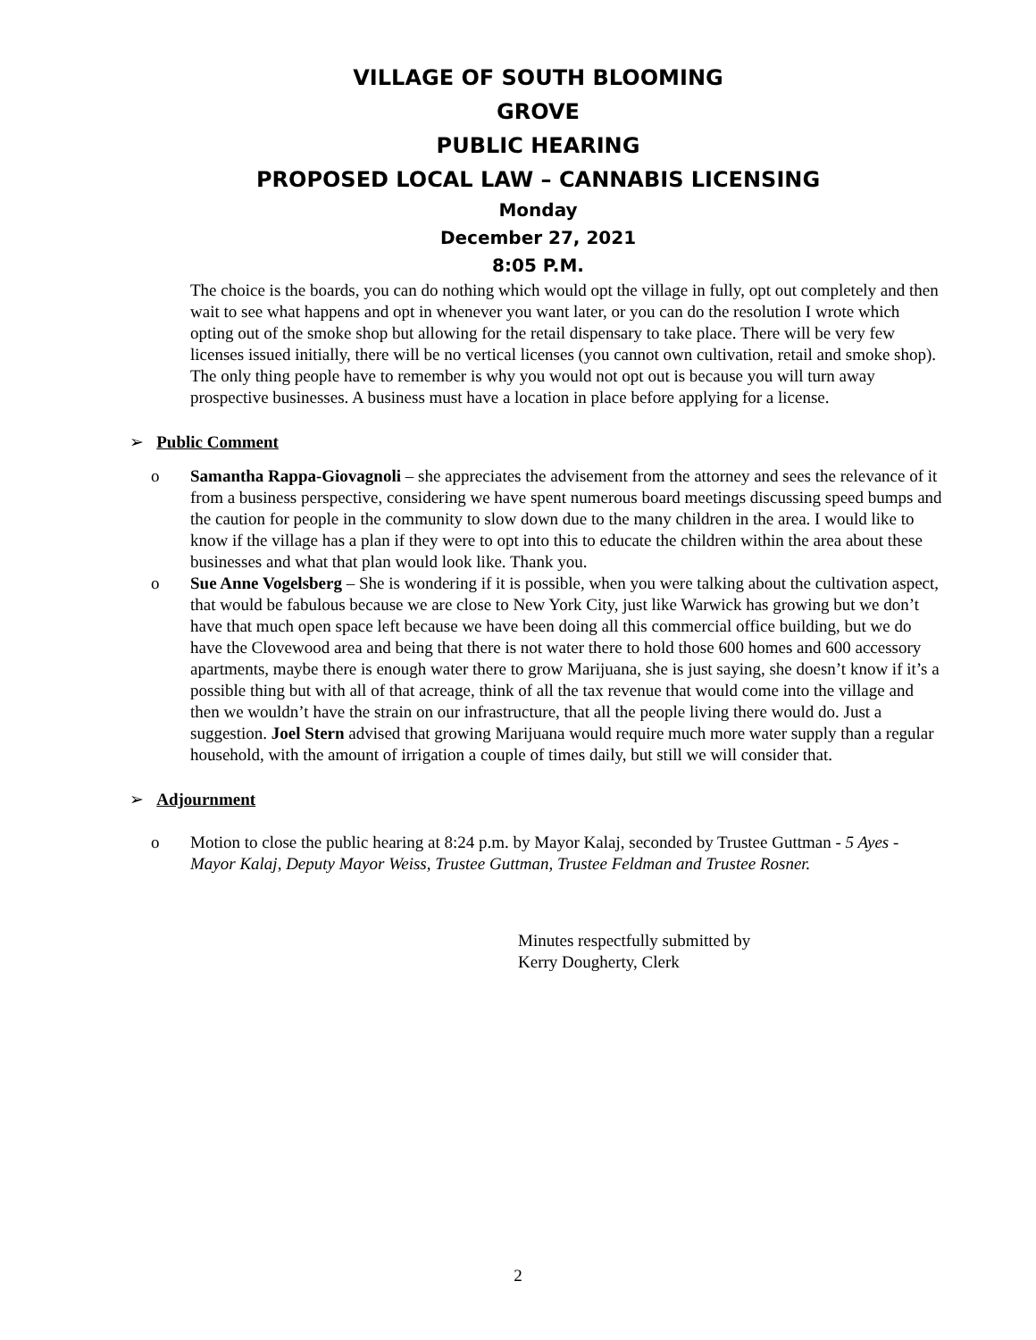VILLAGE OF SOUTH BLOOMING
GROVE
PUBLIC HEARING
PROPOSED LOCAL LAW – CANNABIS LICENSING
Monday
December 27, 2021
8:05 P.M.
The choice is the boards, you can do nothing which would opt the village in fully, opt out completely and then wait to see what happens and opt in whenever you want later, or you can do the resolution I wrote which opting out of the smoke shop but allowing for the retail dispensary to take place. There will be very few licenses issued initially, there will be no vertical licenses (you cannot own cultivation, retail and smoke shop). The only thing people have to remember is why you would not opt out is because you will turn away prospective businesses. A business must have a location in place before applying for a license.
➢ Public Comment
o Samantha Rappa-Giovagnoli – she appreciates the advisement from the attorney and sees the relevance of it from a business perspective, considering we have spent numerous board meetings discussing speed bumps and the caution for people in the community to slow down due to the many children in the area. I would like to know if the village has a plan if they were to opt into this to educate the children within the area about these businesses and what that plan would look like. Thank you.
o Sue Anne Vogelsberg – She is wondering if it is possible, when you were talking about the cultivation aspect, that would be fabulous because we are close to New York City, just like Warwick has growing but we don’t have that much open space left because we have been doing all this commercial office building, but we do have the Clovewood area and being that there is not water there to hold those 600 homes and 600 accessory apartments, maybe there is enough water there to grow Marijuana, she is just saying, she doesn’t know if it’s a possible thing but with all of that acreage, think of all the tax revenue that would come into the village and then we wouldn’t have the strain on our infrastructure, that all the people living there would do. Just a suggestion. Joel Stern advised that growing Marijuana would require much more water supply than a regular household, with the amount of irrigation a couple of times daily, but still we will consider that.
➢ Adjournment
o Motion to close the public hearing at 8:24 p.m. by Mayor Kalaj, seconded by Trustee Guttman - 5 Ayes - Mayor Kalaj, Deputy Mayor Weiss, Trustee Guttman, Trustee Feldman and Trustee Rosner.
Minutes respectfully submitted by
Kerry Dougherty, Clerk
2